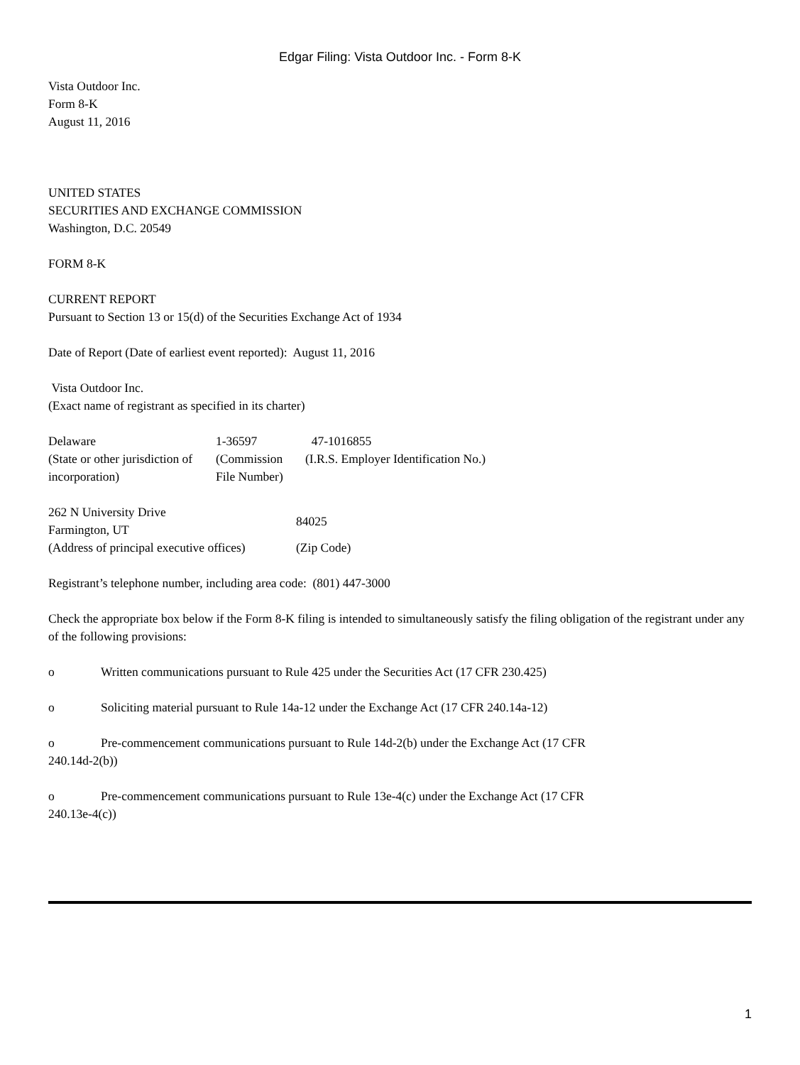Edgar Filing: Vista Outdoor Inc. - Form 8-K
Vista Outdoor Inc.
Form 8-K
August 11, 2016
UNITED STATES
SECURITIES AND EXCHANGE COMMISSION
Washington, D.C. 20549
FORM 8-K
CURRENT REPORT
Pursuant to Section 13 or 15(d) of the Securities Exchange Act of 1934
Date of Report (Date of earliest event reported): August 11, 2016
Vista Outdoor Inc.
(Exact name of registrant as specified in its charter)
| Delaware | 1-36597 | 47-1016855 |
| (State or other jurisdiction of incorporation) | (Commission File Number) | (I.R.S. Employer Identification No.) |
| 262 N University Drive Farmington, UT | 84025 |
| (Address of principal executive offices) | (Zip Code) |
Registrant’s telephone number, including area code: (801) 447-3000
Check the appropriate box below if the Form 8-K filing is intended to simultaneously satisfy the filing obligation of the registrant under any of the following provisions:
o Written communications pursuant to Rule 425 under the Securities Act (17 CFR 230.425)
o Soliciting material pursuant to Rule 14a-12 under the Exchange Act (17 CFR 240.14a-12)
o Pre-commencement communications pursuant to Rule 14d-2(b) under the Exchange Act (17 CFR
240.14d-2(b))
o Pre-commencement communications pursuant to Rule 13e-4(c) under the Exchange Act (17 CFR
240.13e-4(c))
1